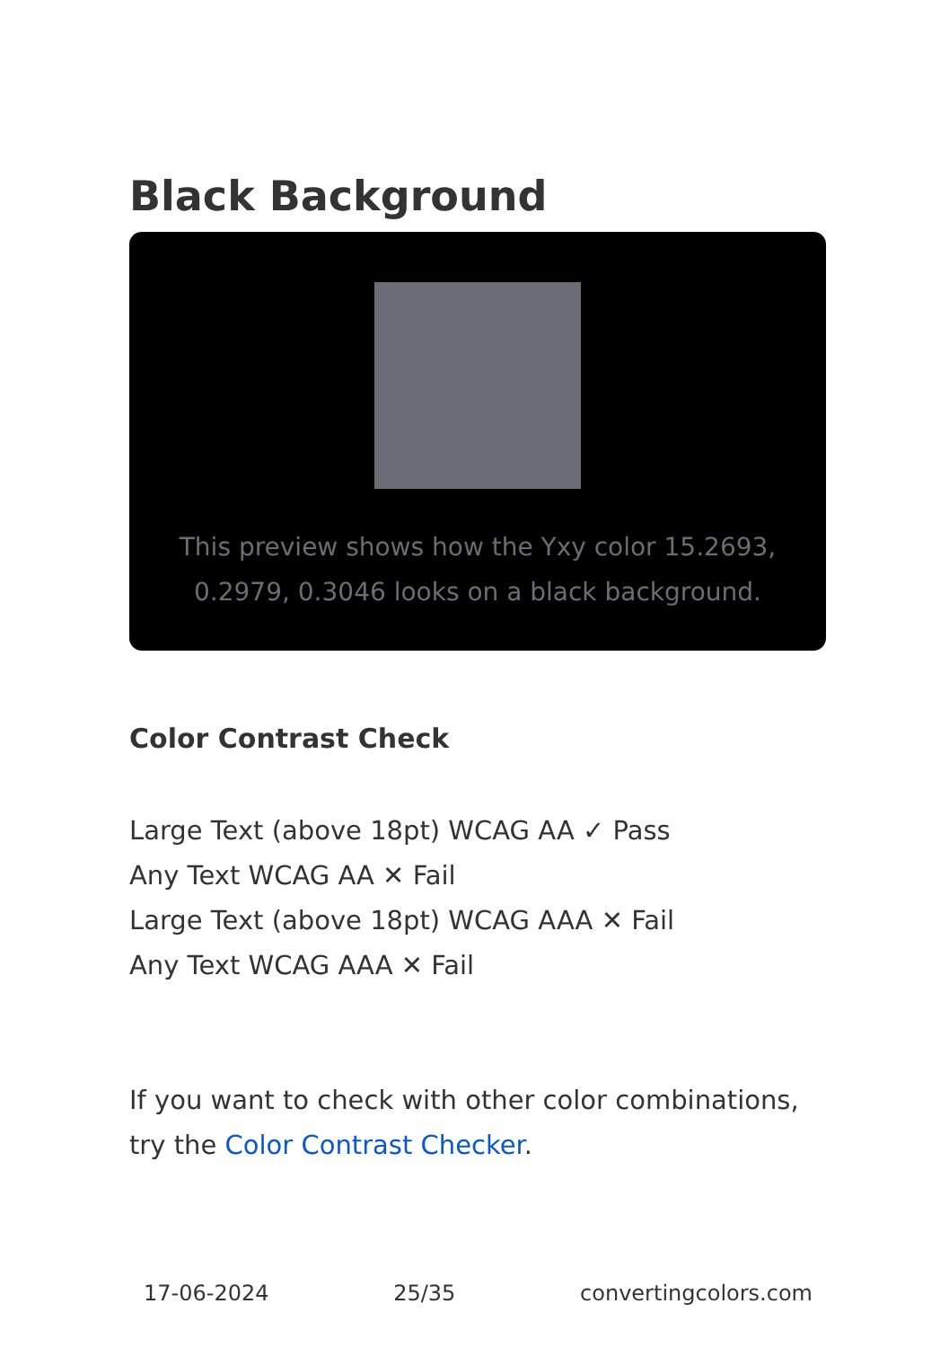Black Background
This preview shows how the Yxy color 15.2693, 0.2979, 0.3046 looks on a black background.
Color Contrast Check
Large Text (above 18pt) WCAG AA ✓ Pass
Any Text WCAG AA ✕ Fail
Large Text (above 18pt) WCAG AAA ✕ Fail
Any Text WCAG AAA ✕ Fail
If you want to check with other color combinations, try the Color Contrast Checker.
17-06-2024 25/35 convertingcolors.com